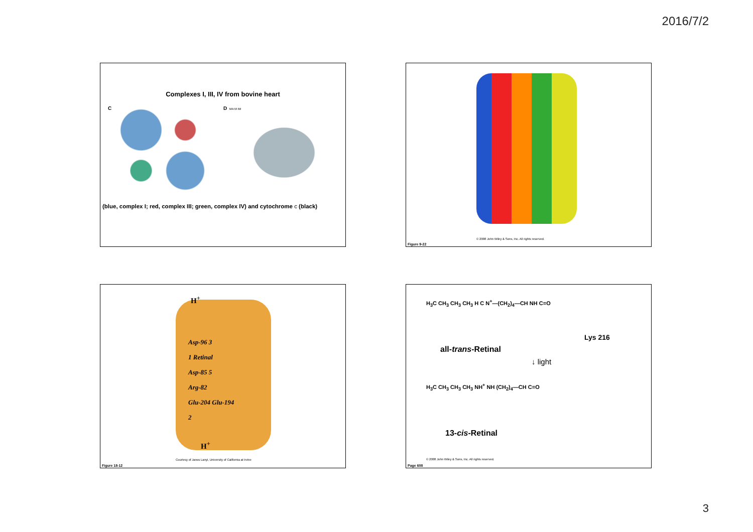2016/7/2
Complexes I, III, IV from bovine heart
C D MA M IM
(blue, complex I; red, complex III; green, complex IV) and cytochrome c (black)
© 2008 John Wiley & Sons, Inc. All rights reserved.
Figure 9-22
H<sup>+</sup>
Asp-96 3
1 Retinal
Asp-85 5
Arg-82
Glu-204 Glu-194
2
H<sup>+</sup>
Courtesy of Janos Lanyi, University of California at Irvine
Figure 18-12
H<sub>3</sub>C CH<sub>3</sub> CH<sub>3</sub> CH<sub>3</sub> H C N<sup>+</sup>—(CH<sub>2</sub>)<sub>4</sub>—CH NH C=O
Lys 216
all-trans-Retinal
↓ light
H<sub>3</sub>C CH<sub>3</sub> CH<sub>3</sub> CH<sub>3</sub> NH<sup>+</sup> NH (CH<sub>2</sub>)<sub>4</sub>—CH C=O
13-cis-Retinal
© 2008 John Wiley & Sons, Inc. All rights reserved.
Page 608
3